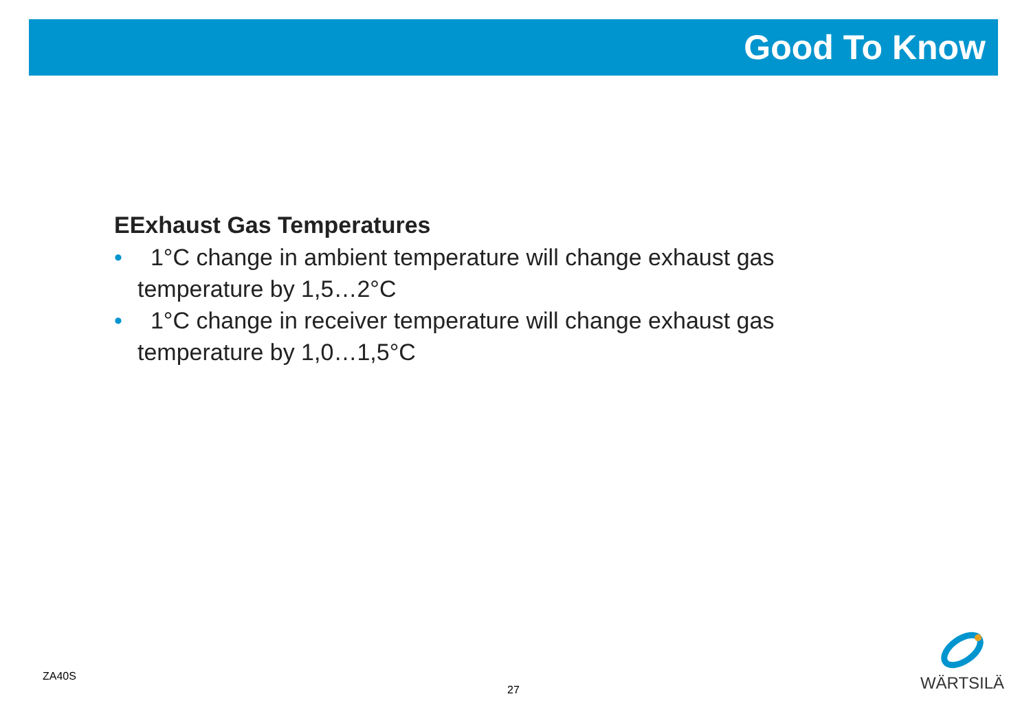Good To Know
EExhaust Gas Temperatures
• 1°C change in ambient temperature will change exhaust gas temperature by 1,5…2°C
• 1°C change in receiver temperature will change exhaust gas temperature by 1,0…1,5°C
ZA40S
27
WÄRTSILÄ